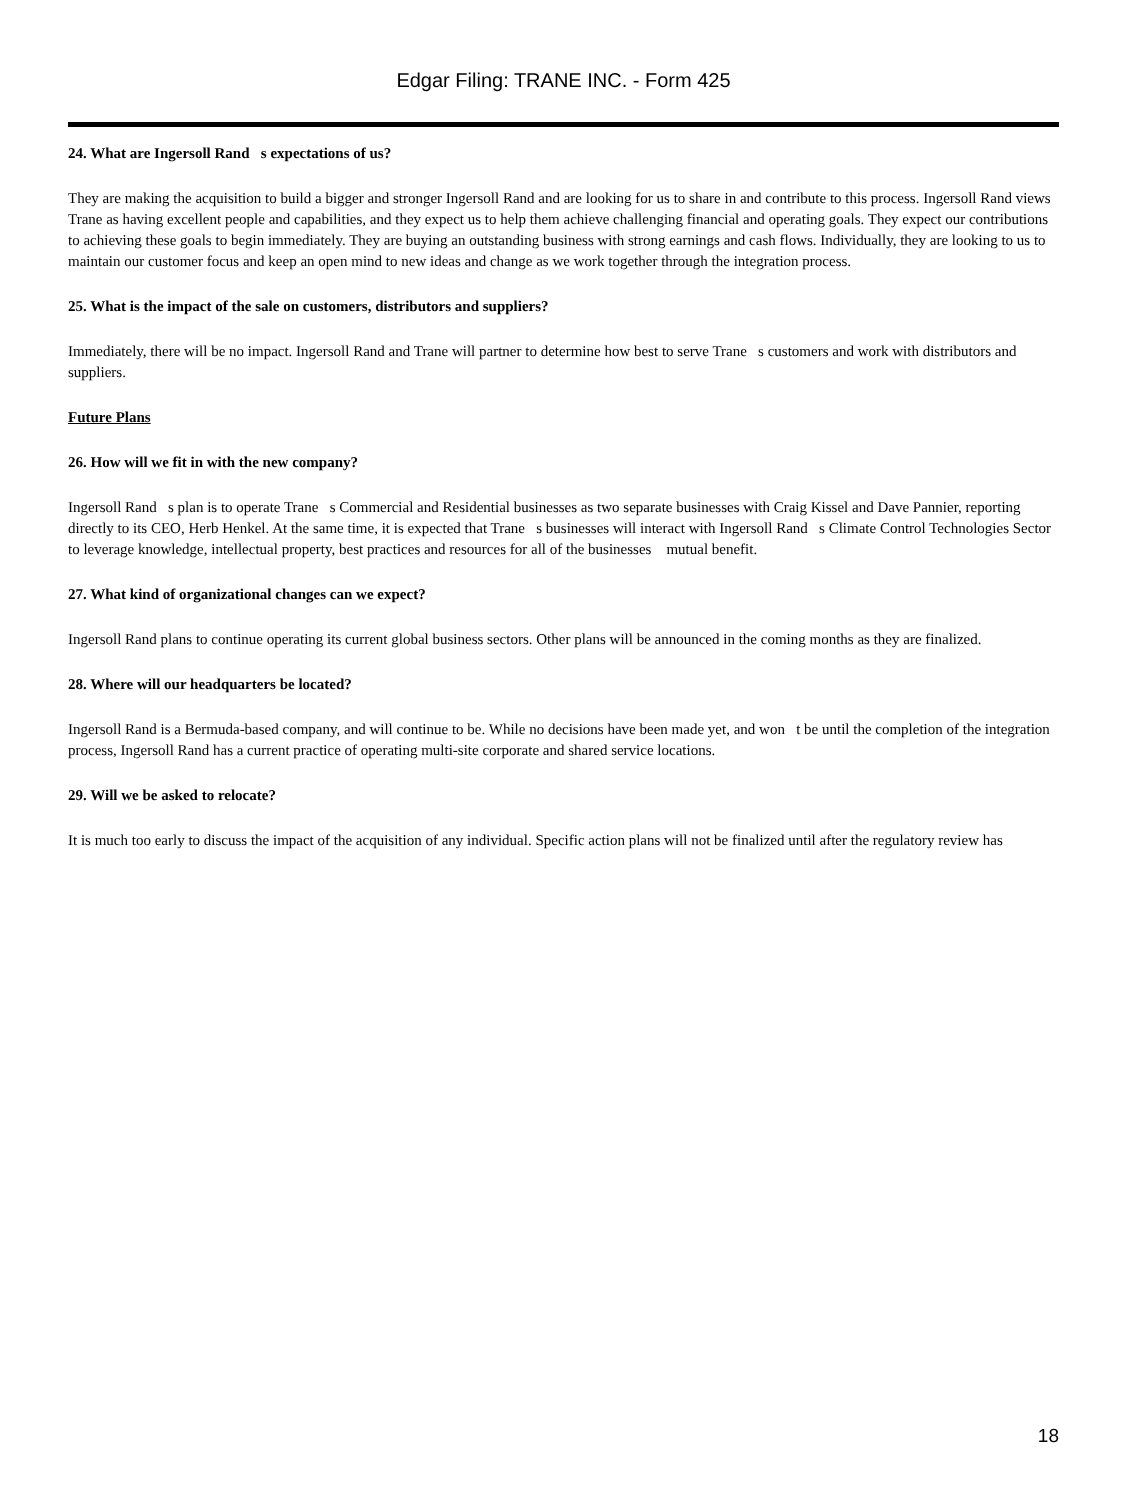Edgar Filing: TRANE INC. - Form 425
24. What are Ingersoll Rand s expectations of us?
They are making the acquisition to build a bigger and stronger Ingersoll Rand and are looking for us to share in and contribute to this process. Ingersoll Rand views Trane as having excellent people and capabilities, and they expect us to help them achieve challenging financial and operating goals. They expect our contributions to achieving these goals to begin immediately. They are buying an outstanding business with strong earnings and cash flows. Individually, they are looking to us to maintain our customer focus and keep an open mind to new ideas and change as we work together through the integration process.
25. What is the impact of the sale on customers, distributors and suppliers?
Immediately, there will be no impact. Ingersoll Rand and Trane will partner to determine how best to serve Trane s customers and work with distributors and suppliers.
Future Plans
26. How will we fit in with the new company?
Ingersoll Rand s plan is to operate Trane s Commercial and Residential businesses as two separate businesses with Craig Kissel and Dave Pannier, reporting directly to its CEO, Herb Henkel. At the same time, it is expected that Trane s businesses will interact with Ingersoll Rand s Climate Control Technologies Sector to leverage knowledge, intellectual property, best practices and resources for all of the businesses mutual benefit.
27. What kind of organizational changes can we expect?
Ingersoll Rand plans to continue operating its current global business sectors. Other plans will be announced in the coming months as they are finalized.
28. Where will our headquarters be located?
Ingersoll Rand is a Bermuda-based company, and will continue to be. While no decisions have been made yet, and won t be until the completion of the integration process, Ingersoll Rand has a current practice of operating multi-site corporate and shared service locations.
29. Will we be asked to relocate?
It is much too early to discuss the impact of the acquisition of any individual. Specific action plans will not be finalized until after the regulatory review has
18